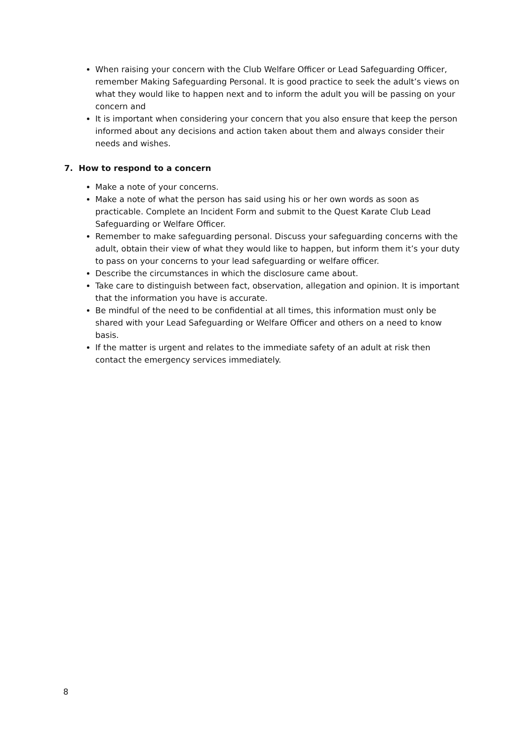When raising your concern with the Club Welfare Officer or Lead Safeguarding Officer, remember Making Safeguarding Personal. It is good practice to seek the adult’s views on what they would like to happen next and to inform the adult you will be passing on your concern and
It is important when considering your concern that you also ensure that keep the person informed about any decisions and action taken about them and always consider their needs and wishes.
7. How to respond to a concern
Make a note of your concerns.
Make a note of what the person has said using his or her own words as soon as practicable. Complete an Incident Form and submit to the Quest Karate Club Lead Safeguarding or Welfare Officer.
Remember to make safeguarding personal. Discuss your safeguarding concerns with the adult, obtain their view of what they would like to happen, but inform them it’s your duty to pass on your concerns to your lead safeguarding or welfare officer.
Describe the circumstances in which the disclosure came about.
Take care to distinguish between fact, observation, allegation and opinion. It is important that the information you have is accurate.
Be mindful of the need to be confidential at all times, this information must only be shared with your Lead Safeguarding or Welfare Officer and others on a need to know basis.
If the matter is urgent and relates to the immediate safety of an adult at risk then contact the emergency services immediately.
8